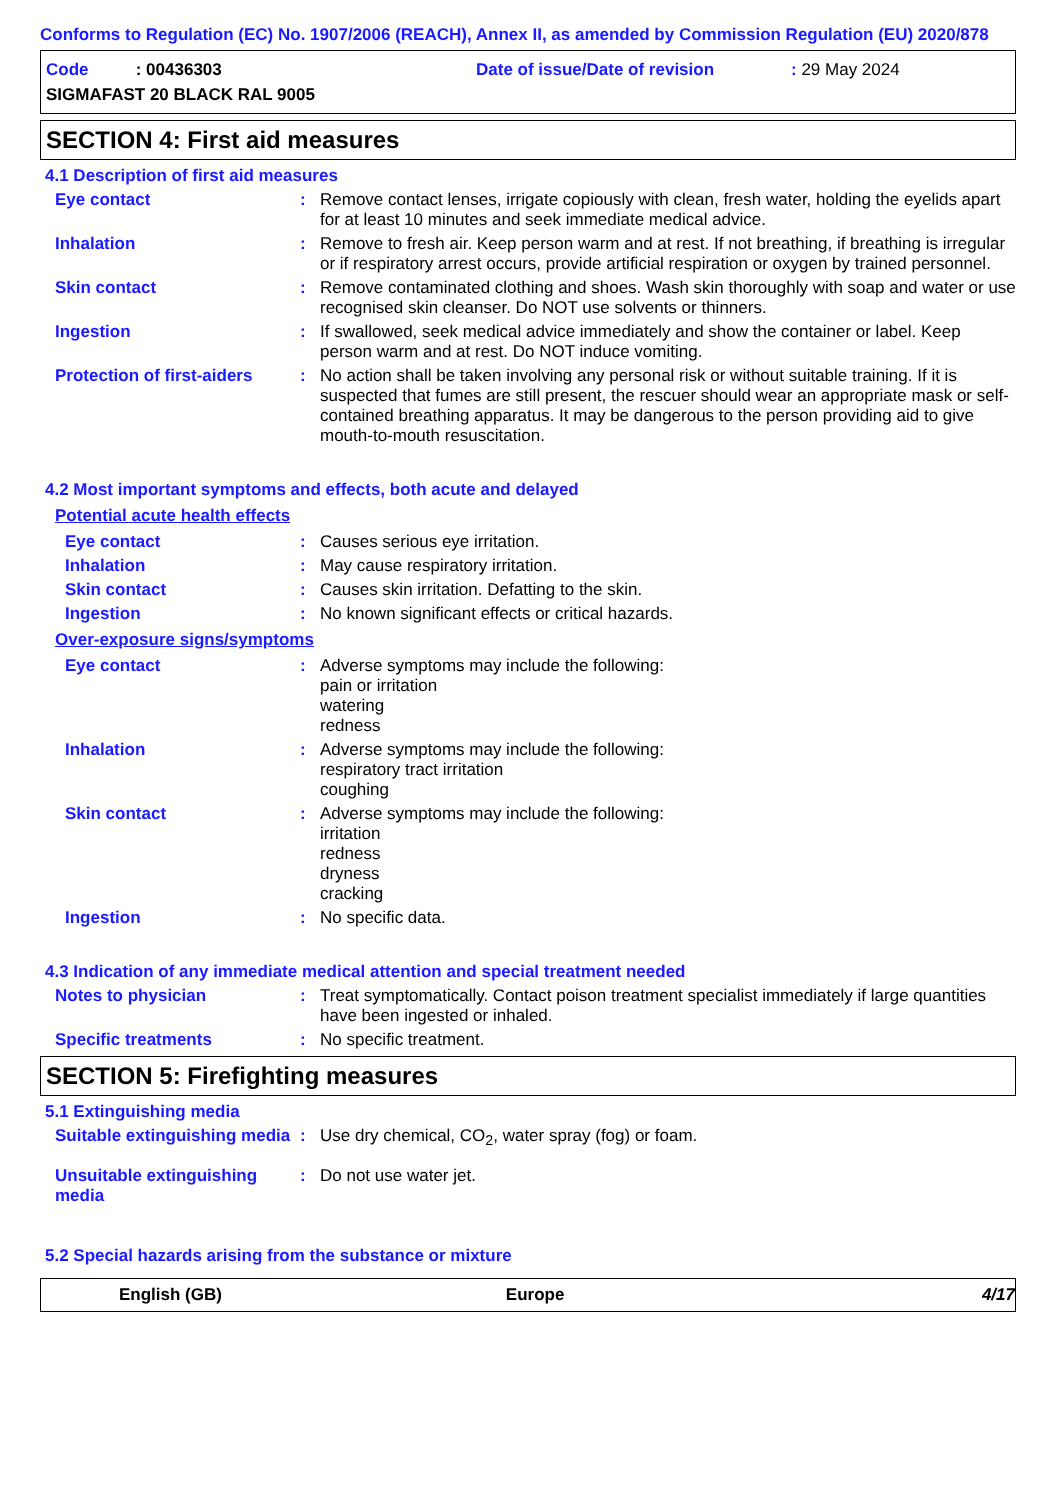Conforms to Regulation (EC) No. 1907/2006 (REACH), Annex II, as amended by Commission Regulation (EU) 2020/878
Code : 00436303
Date of issue/Date of revision
: 29 May 2024
SIGMAFAST 20 BLACK RAL 9005
SECTION 4: First aid measures
4.1 Description of first aid measures
Eye contact : Remove contact lenses, irrigate copiously with clean, fresh water, holding the eyelids apart for at least 10 minutes and seek immediate medical advice.
Inhalation : Remove to fresh air. Keep person warm and at rest. If not breathing, if breathing is irregular or if respiratory arrest occurs, provide artificial respiration or oxygen by trained personnel.
Skin contact : Remove contaminated clothing and shoes. Wash skin thoroughly with soap and water or use recognised skin cleanser. Do NOT use solvents or thinners.
Ingestion : If swallowed, seek medical advice immediately and show the container or label. Keep person warm and at rest. Do NOT induce vomiting.
Protection of first-aiders
: No action shall be taken involving any personal risk or without suitable training. If it is suspected that fumes are still present, the rescuer should wear an appropriate mask or self-contained breathing apparatus. It may be dangerous to the person providing aid to give mouth-to-mouth resuscitation.
4.2 Most important symptoms and effects, both acute and delayed
Potential acute health effects
Eye contact : Causes serious eye irritation.
Inhalation : May cause respiratory irritation.
Skin contact : Causes skin irritation. Defatting to the skin.
Ingestion : No known significant effects or critical hazards.
Over-exposure signs/symptoms
Eye contact : Adverse symptoms may include the following:
pain or irritation
watering
redness
Inhalation : Adverse symptoms may include the following:
respiratory tract irritation
coughing
Skin contact : Adverse symptoms may include the following:
irritation
redness
dryness
cracking
Ingestion : No specific data.
4.3 Indication of any immediate medical attention and special treatment needed
Notes to physician : Treat symptomatically. Contact poison treatment specialist immediately if large quantities have been ingested or inhaled.
Specific treatments : No specific treatment.
SECTION 5: Firefighting measures
5.1 Extinguishing media
Suitable extinguishing media
: Use dry chemical, CO<sub>2</sub>, water spray (fog) or foam.
Unsuitable extinguishing media
: Do not use water jet.
5.2 Special hazards arising from the substance or mixture
English (GB) Europe 4/17